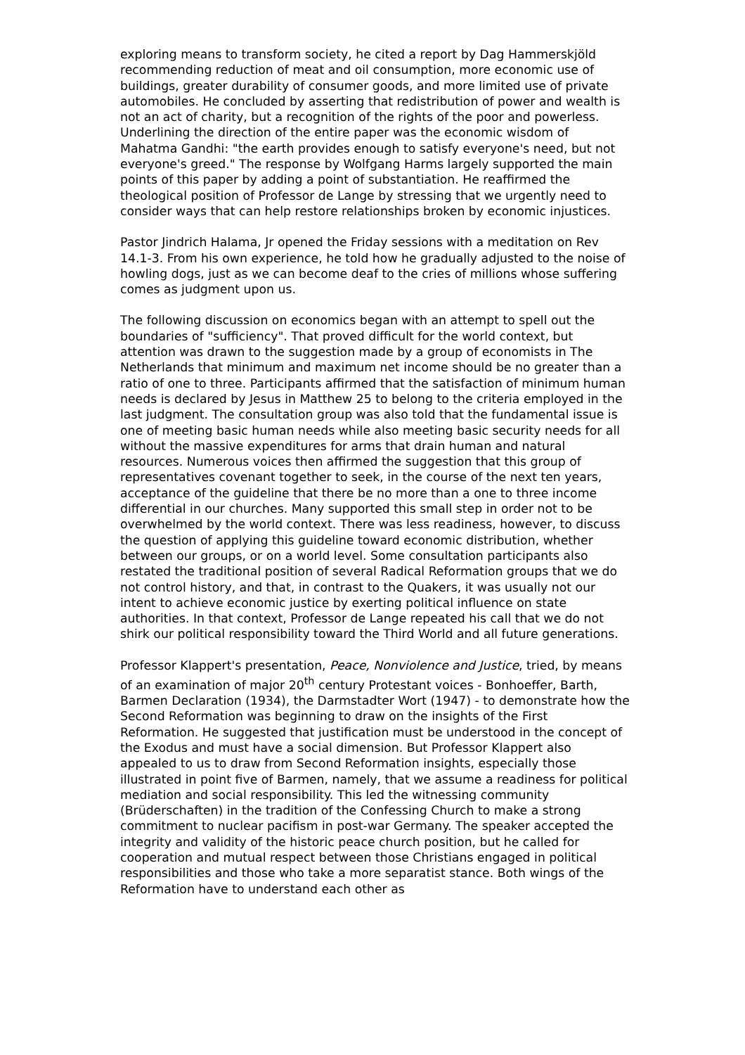exploring means to transform society, he cited a report by Dag Hammerskjöld recommending reduction of meat and oil consumption, more economic use of buildings, greater durability of consumer goods, and more limited use of private automobiles. He concluded by asserting that redistribution of power and wealth is not an act of charity, but a recognition of the rights of the poor and powerless. Underlining the direction of the entire paper was the economic wisdom of Mahatma Gandhi: "the earth provides enough to satisfy everyone's need, but not everyone's greed." The response by Wolfgang Harms largely supported the main points of this paper by adding a point of substantiation. He reaffirmed the theological position of Professor de Lange by stressing that we urgently need to consider ways that can help restore relationships broken by economic injustices.
Pastor Jindrich Halama, Jr opened the Friday sessions with a meditation on Rev 14.1-3. From his own experience, he told how he gradually adjusted to the noise of howling dogs, just as we can become deaf to the cries of millions whose suffering comes as judgment upon us.
The following discussion on economics began with an attempt to spell out the boundaries of "sufficiency". That proved difficult for the world context, but attention was drawn to the suggestion made by a group of economists in The Netherlands that minimum and maximum net income should be no greater than a ratio of one to three. Participants affirmed that the satisfaction of minimum human needs is declared by Jesus in Matthew 25 to belong to the criteria employed in the last judgment. The consultation group was also told that the fundamental issue is one of meeting basic human needs while also meeting basic security needs for all without the massive expenditures for arms that drain human and natural resources. Numerous voices then affirmed the suggestion that this group of representatives covenant together to seek, in the course of the next ten years, acceptance of the guideline that there be no more than a one to three income differential in our churches. Many supported this small step in order not to be overwhelmed by the world context. There was less readiness, however, to discuss the question of applying this guideline toward economic distribution, whether between our groups, or on a world level. Some consultation participants also restated the traditional position of several Radical Reformation groups that we do not control history, and that, in contrast to the Quakers, it was usually not our intent to achieve economic justice by exerting political influence on state authorities. In that context, Professor de Lange repeated his call that we do not shirk our political responsibility toward the Third World and all future generations.
Professor Klappert's presentation, Peace, Nonviolence and Justice, tried, by means of an examination of major 20<sup>th</sup> century Protestant voices - Bonhoeffer, Barth, Barmen Declaration (1934), the Darmstadter Wort (1947) - to demonstrate how the Second Reformation was beginning to draw on the insights of the First Reformation. He suggested that justification must be understood in the concept of the Exodus and must have a social dimension. But Professor Klappert also appealed to us to draw from Second Reformation insights, especially those illustrated in point five of Barmen, namely, that we assume a readiness for political mediation and social responsibility. This led the witnessing community (Brüderschaften) in the tradition of the Confessing Church to make a strong commitment to nuclear pacifism in post-war Germany. The speaker accepted the integrity and validity of the historic peace church position, but he called for cooperation and mutual respect between those Christians engaged in political responsibilities and those who take a more separatist stance. Both wings of the Reformation have to understand each other as